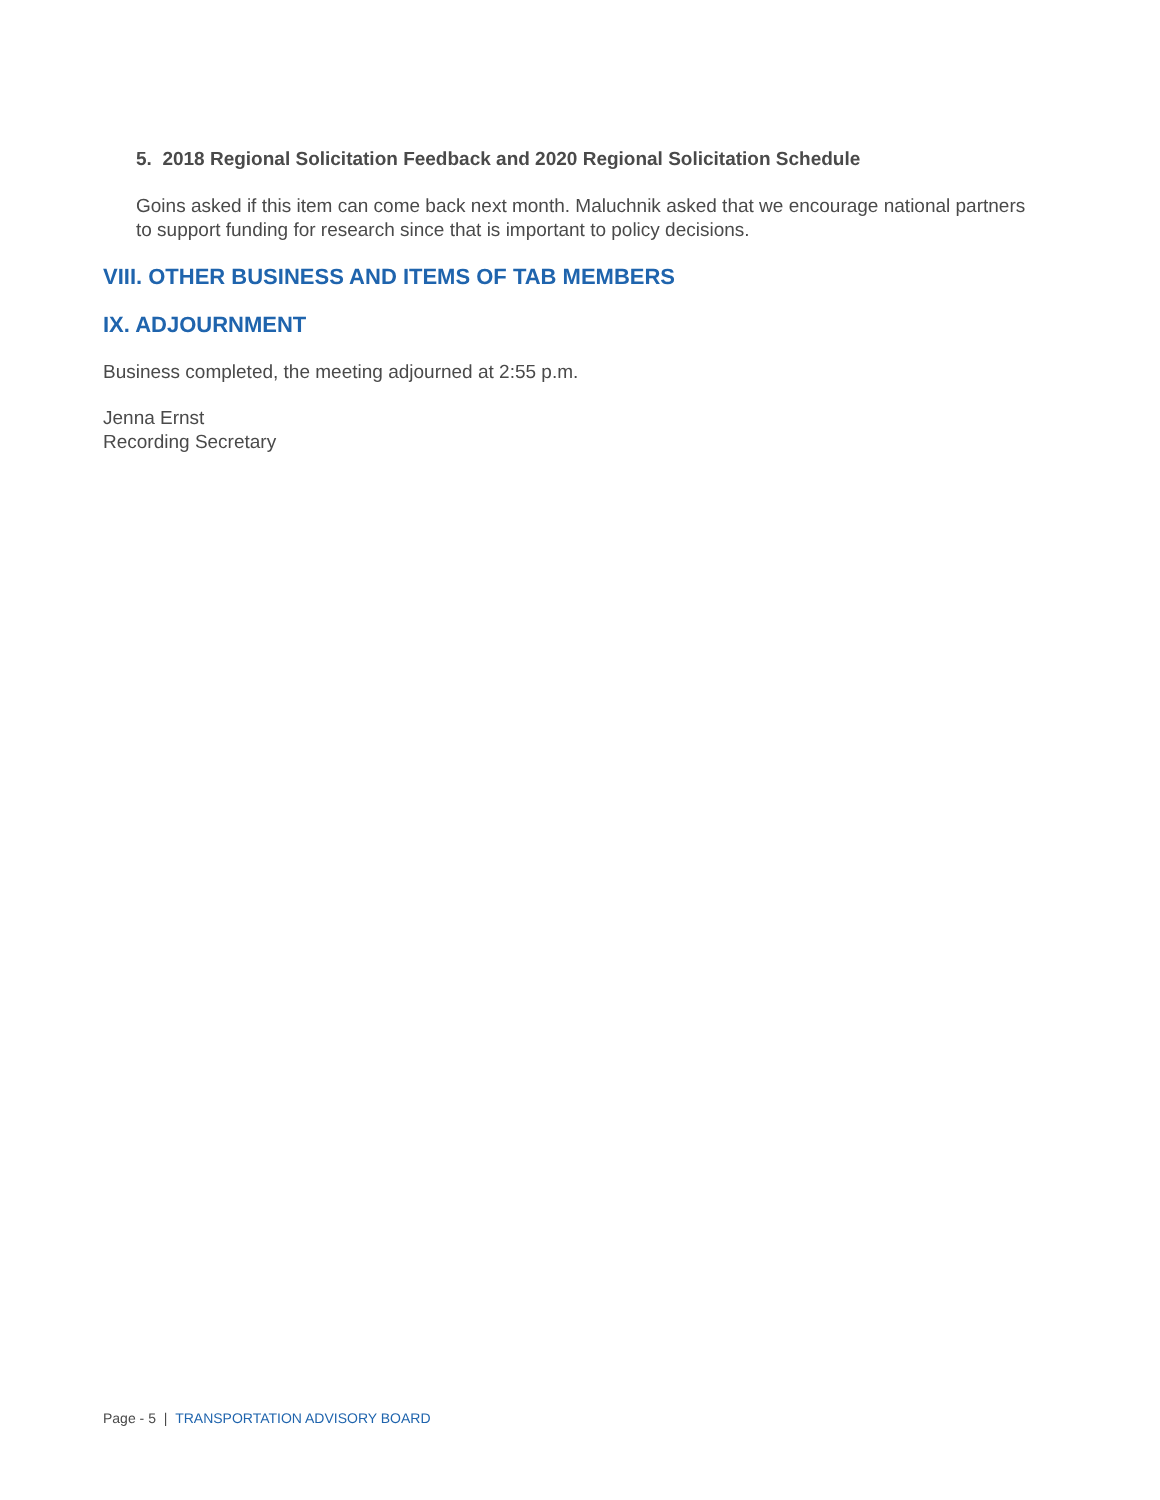5. 2018 Regional Solicitation Feedback and 2020 Regional Solicitation Schedule
Goins asked if this item can come back next month. Maluchnik asked that we encourage national partners to support funding for research since that is important to policy decisions.
VIII. OTHER BUSINESS AND ITEMS OF TAB MEMBERS
IX. ADJOURNMENT
Business completed, the meeting adjourned at 2:55 p.m.
Jenna Ernst
Recording Secretary
Page - 5 | TRANSPORTATION ADVISORY BOARD